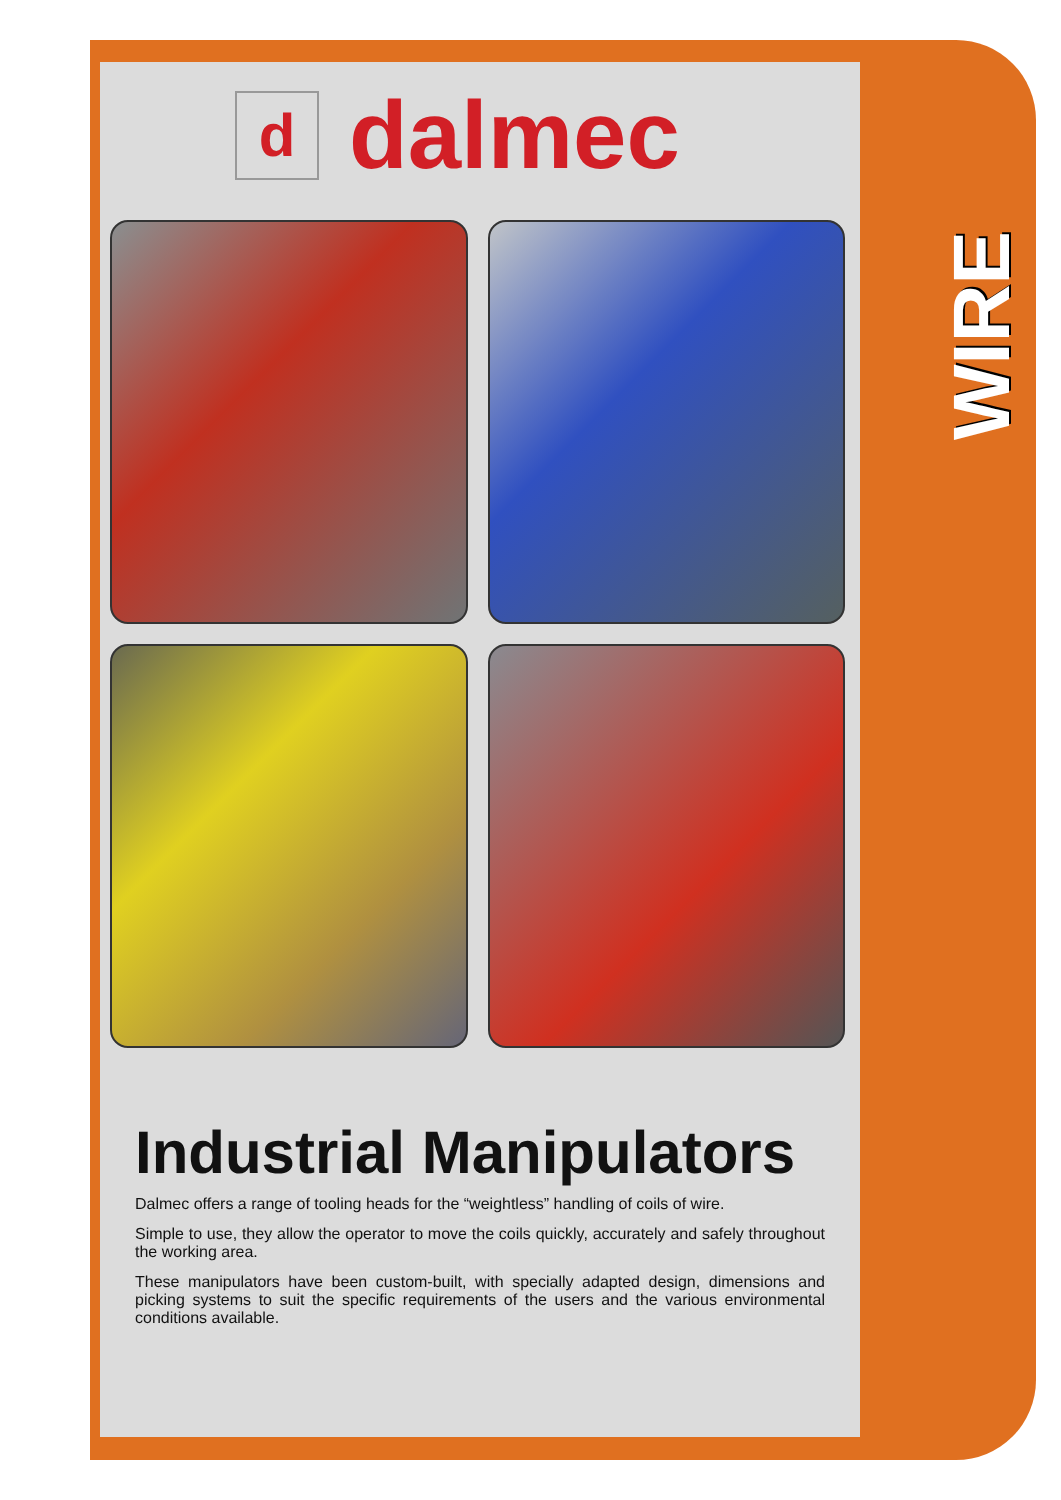WIRE
ddalmec
Industrial Manipulators
Dalmec offers a range of tooling heads for the “weightless” handling of coils of wire.
Simple to use, they allow the operator to move the coils quickly, accurately and safely throughout the working area.
These manipulators have been custom-built, with specially adapted design, dimensions and picking systems to suit the specific requirements of the users and the various environmental conditions available.